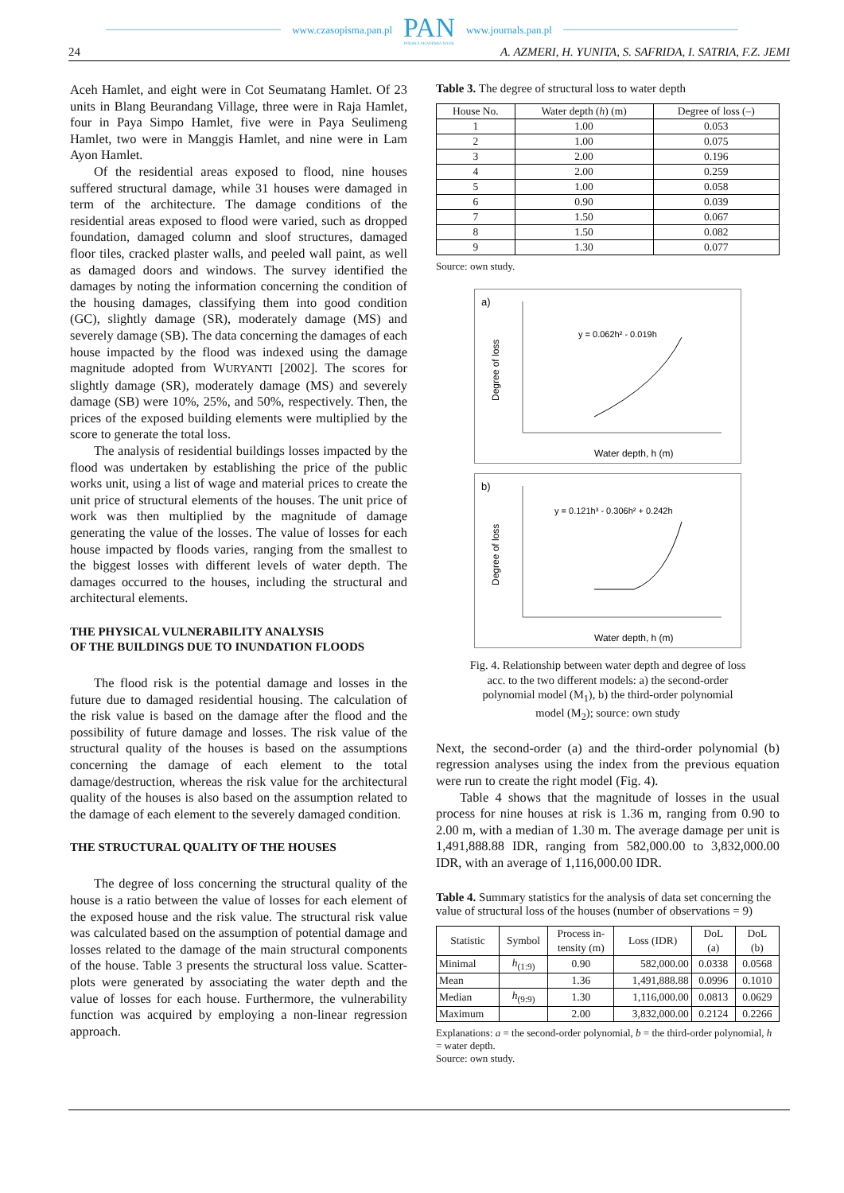www.czasopisma.pan.pl
PAN
POLSKA AKADEMIA NAUK
www.journals.pan.pl
24 A. AZMERI, H. YUNITA, S. SAFRIDA, I. SATRIA, F.Z. JEMI
Aceh Hamlet, and eight were in Cot Seumatang Hamlet. Of 23 units in Blang Beurandang Village, three were in Raja Hamlet, four in Paya Simpo Hamlet, five were in Paya Seulimeng Hamlet, two were in Manggis Hamlet, and nine were in Lam Ayon Hamlet.
Of the residential areas exposed to flood, nine houses suffered structural damage, while 31 houses were damaged in term of the architecture. The damage conditions of the residential areas exposed to flood were varied, such as dropped foundation, damaged column and sloof structures, damaged floor tiles, cracked plaster walls, and peeled wall paint, as well as damaged doors and windows. The survey identified the damages by noting the information concerning the condition of the housing damages, classifying them into good condition (GC), slightly damage (SR), moderately damage (MS) and severely damage (SB). The data concerning the damages of each house impacted by the flood was indexed using the damage magnitude adopted from WURYANTI [2002]. The scores for slightly damage (SR), moderately damage (MS) and severely damage (SB) were 10%, 25%, and 50%, respectively. Then, the prices of the exposed building elements were multiplied by the score to generate the total loss.
The analysis of residential buildings losses impacted by the flood was undertaken by establishing the price of the public works unit, using a list of wage and material prices to create the unit price of structural elements of the houses. The unit price of work was then multiplied by the magnitude of damage generating the value of the losses. The value of losses for each house impacted by floods varies, ranging from the smallest to the biggest losses with different levels of water depth. The damages occurred to the houses, including the structural and architectural elements.
THE PHYSICAL VULNERABILITY ANALYSIS
OF THE BUILDINGS DUE TO INUNDATION FLOODS
The flood risk is the potential damage and losses in the future due to damaged residential housing. The calculation of the risk value is based on the damage after the flood and the possibility of future damage and losses. The risk value of the structural quality of the houses is based on the assumptions concerning the damage of each element to the total damage/destruction, whereas the risk value for the architectural quality of the houses is also based on the assumption related to the damage of each element to the severely damaged condition.
THE STRUCTURAL QUALITY OF THE HOUSES
The degree of loss concerning the structural quality of the house is a ratio between the value of losses for each element of the exposed house and the risk value. The structural risk value was calculated based on the assumption of potential damage and losses related to the damage of the main structural components of the house. Table 3 presents the structural loss value. Scatter-plots were generated by associating the water depth and the value of losses for each house. Furthermore, the vulnerability function was acquired by employing a non-linear regression approach.
Table 3. The degree of structural loss to water depth
| House No. | Water depth ( h ) (m) | Degree of loss (–) |
| --- | --- | --- |
| 1 | 1.00 | 0.053 |
| 2 | 1.00 | 0.075 |
| 3 | 2.00 | 0.196 |
| 4 | 2.00 | 0.259 |
| 5 | 1.00 | 0.058 |
| 6 | 0.90 | 0.039 |
| 7 | 1.50 | 0.067 |
| 8 | 1.50 | 0.082 |
| 9 | 1.30 | 0.077 |
Source: own study.
a)
y = 0.062h² - 0.019h
Water depth, h (m)
Degree of loss
b)
y = 0.121h³ - 0.306h² + 0.242h
Water depth, h (m)
Degree of loss
Fig. 4. Relationship between water depth and degree of loss
acc. to the two different models: a) the second-order
polynomial model (M<sub>1</sub>), b) the third-order polynomial
model (M<sub>2</sub>); source: own study
Next, the second-order (a) and the third-order polynomial (b) regression analyses using the index from the previous equation were run to create the right model (Fig. 4).
Table 4 shows that the magnitude of losses in the usual process for nine houses at risk is 1.36 m, ranging from 0.90 to 2.00 m, with a median of 1.30 m. The average damage per unit is 1,491,888.88 IDR, ranging from 582,000.00 to 3,832,000.00 IDR, with an average of 1,116,000.00 IDR.
Table 4. Summary statistics for the analysis of data set concerning the value of structural loss of the houses (number of observations = 9)
| Statistic | Symbol | Process in- tensity (m) | Loss (IDR) | DoL (a) | DoL (b) |
| --- | --- | --- | --- | --- | --- |
| Minimal | h<sub>(1:9)</sub> | 0.90 | 582,000.00 | 0.0338 | 0.0568 |
| Mean | | 1.36 | 1,491,888.88 | 0.0996 | 0.1010 |
| Median | h<sub>(9:9)</sub> | 1.30 | 1,116,000.00 | 0.0813 | 0.0629 |
| Maximum | | 2.00 | 3,832,000.00 | 0.2124 | 0.2266 |
Explanations: a = the second-order polynomial, b = the third-order polynomial, h = water depth.
Source: own study.